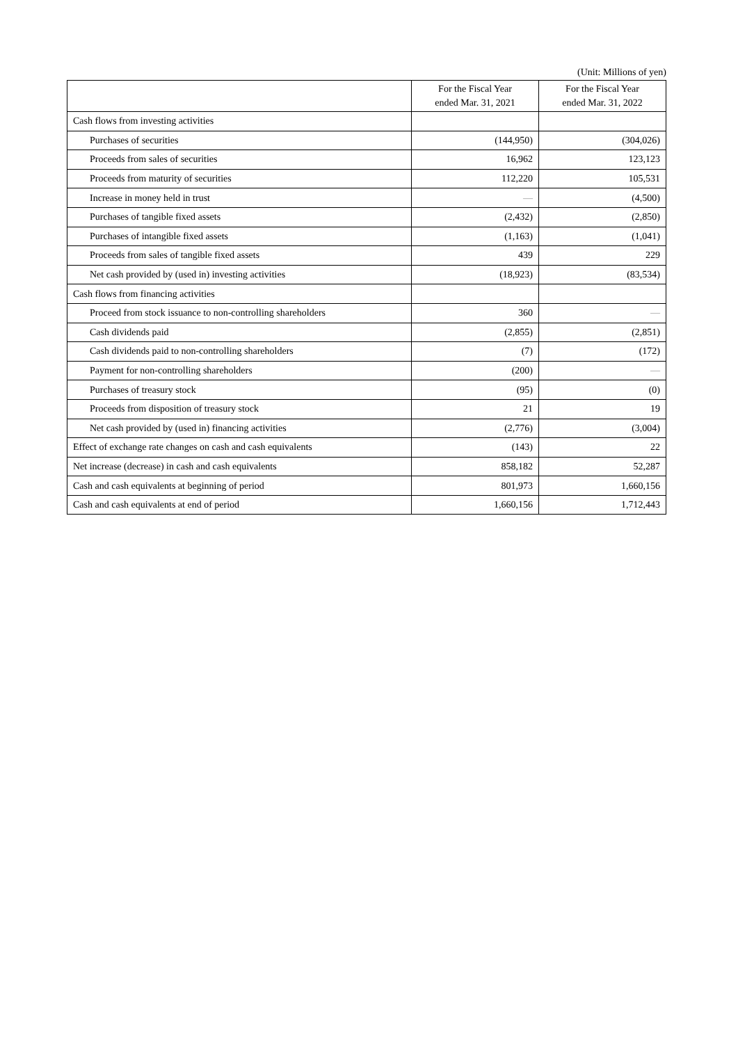(Unit: Millions of yen)
| | For the Fiscal Year ended Mar. 31, 2021 | For the Fiscal Year ended Mar. 31, 2022 |
| --- | --- | --- |
| Cash flows from investing activities | | |
| Purchases of securities | (144,950) | (304,026) |
| Proceeds from sales of securities | 16,962 | 123,123 |
| Proceeds from maturity of securities | 112,220 | 105,531 |
| Increase in money held in trust | — | (4,500) |
| Purchases of tangible fixed assets | (2,432) | (2,850) |
| Purchases of intangible fixed assets | (1,163) | (1,041) |
| Proceeds from sales of tangible fixed assets | 439 | 229 |
| Net cash provided by (used in) investing activities | (18,923) | (83,534) |
| Cash flows from financing activities | | |
| Proceed from stock issuance to non-controlling shareholders | 360 | — |
| Cash dividends paid | (2,855) | (2,851) |
| Cash dividends paid to non-controlling shareholders | (7) | (172) |
| Payment for non-controlling shareholders | (200) | — |
| Purchases of treasury stock | (95) | (0) |
| Proceeds from disposition of treasury stock | 21 | 19 |
| Net cash provided by (used in) financing activities | (2,776) | (3,004) |
| Effect of exchange rate changes on cash and cash equivalents | (143) | 22 |
| Net increase (decrease) in cash and cash equivalents | 858,182 | 52,287 |
| Cash and cash equivalents at beginning of period | 801,973 | 1,660,156 |
| Cash and cash equivalents at end of period | 1,660,156 | 1,712,443 |